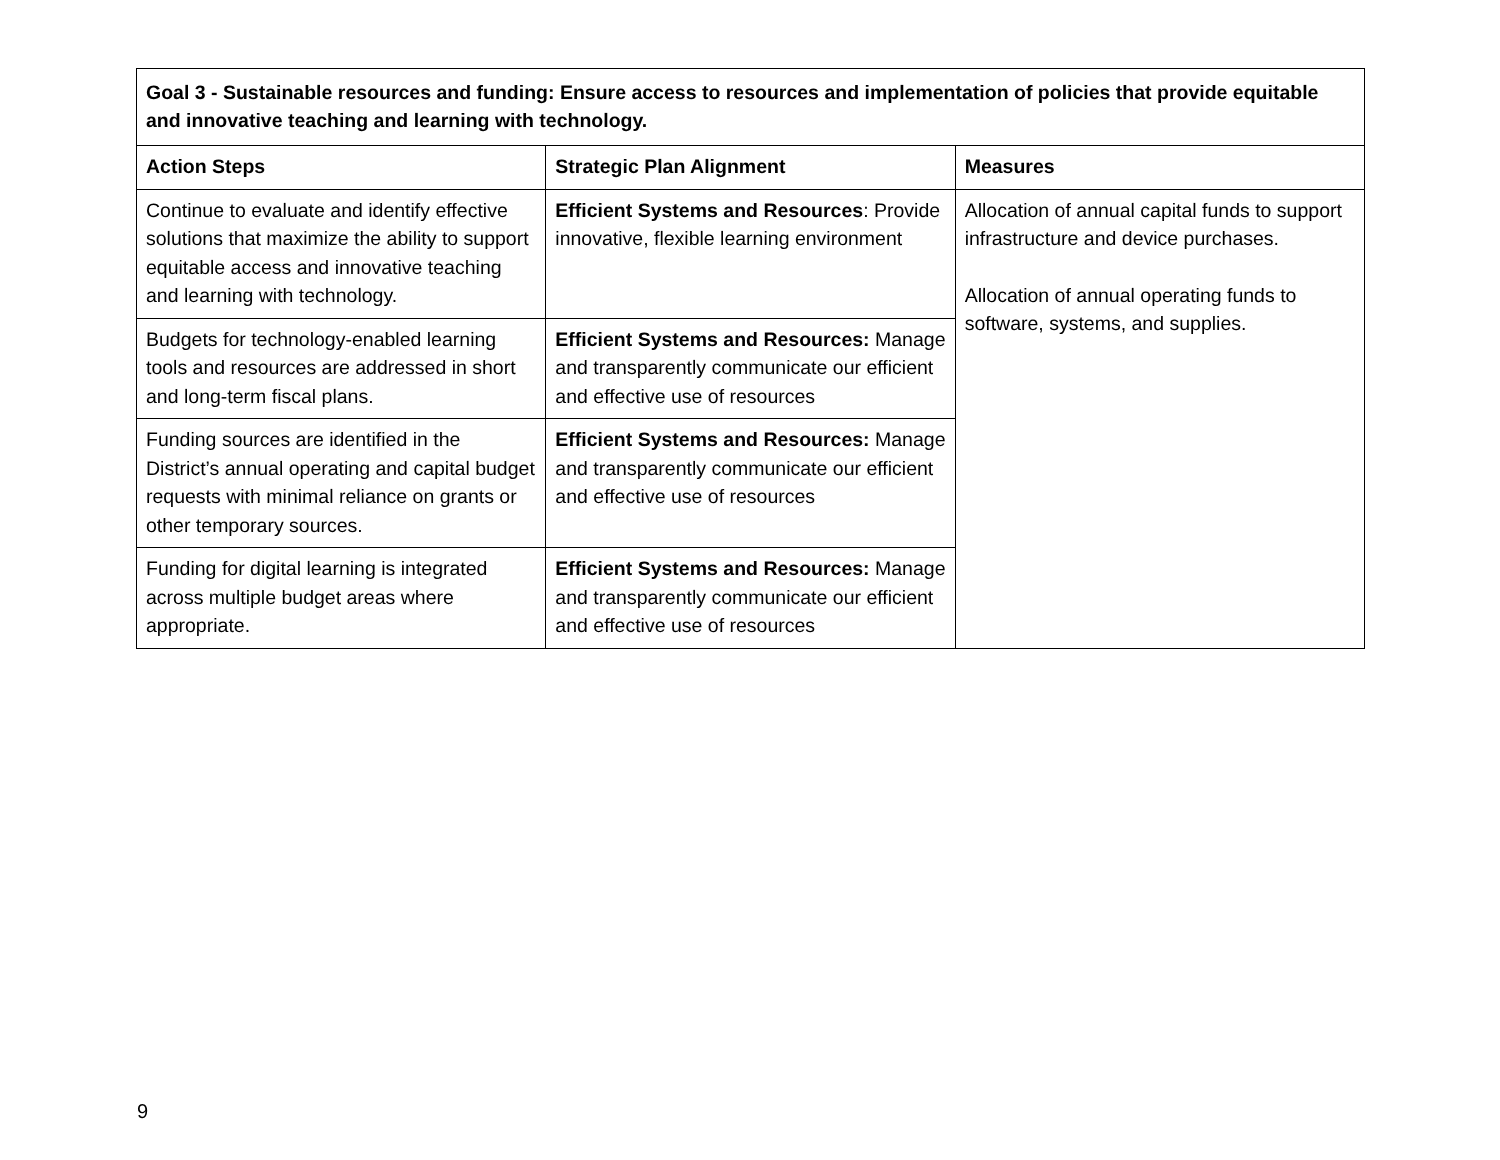| Goal 3 - Sustainable resources and funding: Ensure access to resources and implementation of policies that provide equitable and innovative teaching and learning with technology. | | |
| --- | --- | --- |
| Action Steps | Strategic Plan Alignment | Measures |
| Continue to evaluate and identify effective solutions that maximize the ability to support equitable access and innovative teaching and learning with technology. | Efficient Systems and Resources : Provide innovative, flexible learning environment | Allocation of annual capital funds to support infrastructure and device purchases. Allocation of annual operating funds to software, systems, and supplies. |
| Budgets for technology-enabled learning tools and resources are addressed in short and long-term fiscal plans. | Efficient Systems and Resources: Manage and transparently communicate our efficient and effective use of resources | |
| Funding sources are identified in the District’s annual operating and capital budget requests with minimal reliance on grants or other temporary sources. | Efficient Systems and Resources: Manage and transparently communicate our efficient and effective use of resources | |
| Funding for digital learning is integrated across multiple budget areas where appropriate. | Efficient Systems and Resources: Manage and transparently communicate our efficient and effective use of resources | |
9